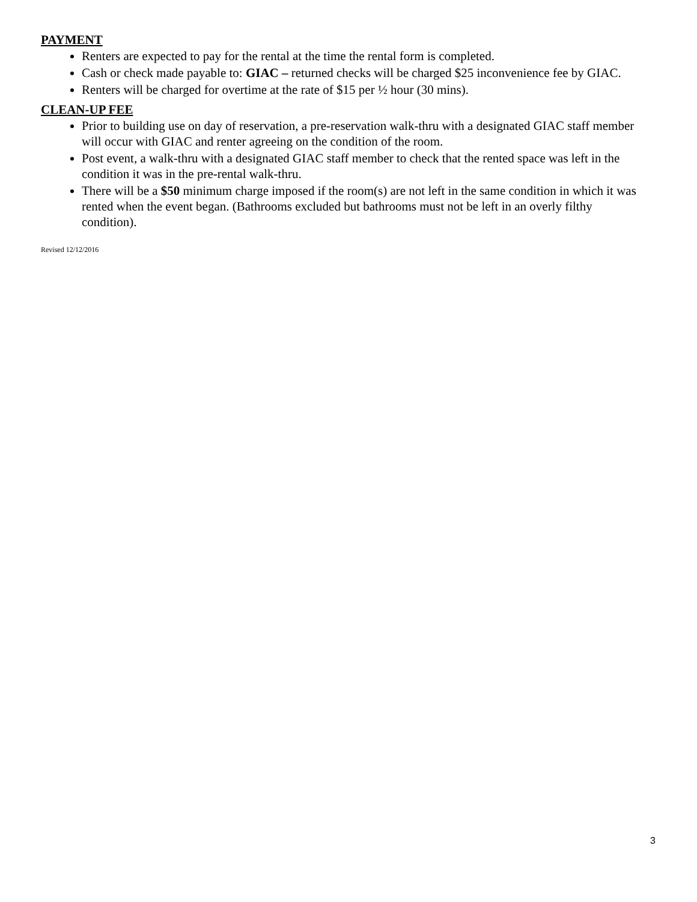PAYMENT
Renters are expected to pay for the rental at the time the rental form is completed.
Cash or check made payable to: GIAC – returned checks will be charged $25 inconvenience fee by GIAC.
Renters will be charged for overtime at the rate of $15 per ½ hour (30 mins).
CLEAN-UP FEE
Prior to building use on day of reservation, a pre-reservation walk-thru with a designated GIAC staff member will occur with GIAC and renter agreeing on the condition of the room.
Post event, a walk-thru with a designated GIAC staff member to check that the rented space was left in the condition it was in the pre-rental walk-thru.
There will be a $50 minimum charge imposed if the room(s) are not left in the same condition in which it was rented when the event began. (Bathrooms excluded but bathrooms must not be left in an overly filthy condition).
Revised 12/12/2016
3